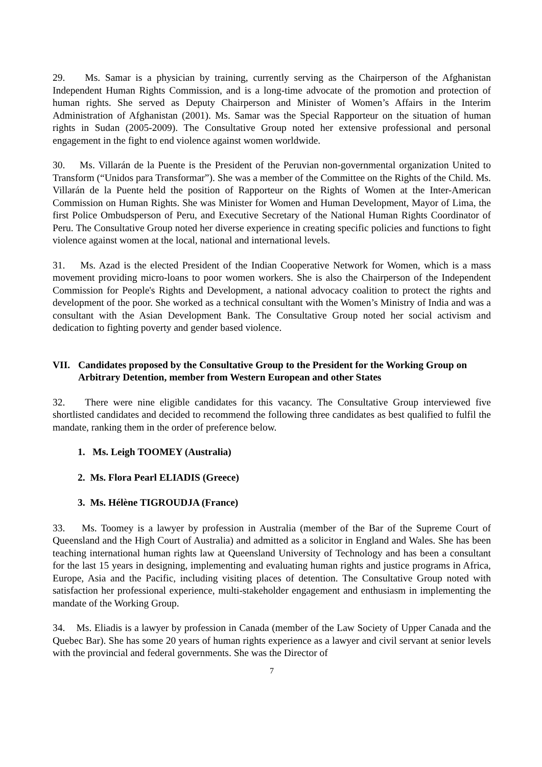29. Ms. Samar is a physician by training, currently serving as the Chairperson of the Afghanistan Independent Human Rights Commission, and is a long-time advocate of the promotion and protection of human rights. She served as Deputy Chairperson and Minister of Women’s Affairs in the Interim Administration of Afghanistan (2001). Ms. Samar was the Special Rapporteur on the situation of human rights in Sudan (2005-2009). The Consultative Group noted her extensive professional and personal engagement in the fight to end violence against women worldwide.
30. Ms. Villarán de la Puente is the President of the Peruvian non-governmental organization United to Transform (“Unidos para Transformar”). She was a member of the Committee on the Rights of the Child. Ms. Villarán de la Puente held the position of Rapporteur on the Rights of Women at the Inter-American Commission on Human Rights. She was Minister for Women and Human Development, Mayor of Lima, the first Police Ombudsperson of Peru, and Executive Secretary of the National Human Rights Coordinator of Peru. The Consultative Group noted her diverse experience in creating specific policies and functions to fight violence against women at the local, national and international levels.
31. Ms. Azad is the elected President of the Indian Cooperative Network for Women, which is a mass movement providing micro-loans to poor women workers. She is also the Chairperson of the Independent Commission for People's Rights and Development, a national advocacy coalition to protect the rights and development of the poor. She worked as a technical consultant with the Women’s Ministry of India and was a consultant with the Asian Development Bank. The Consultative Group noted her social activism and dedication to fighting poverty and gender based violence.
VII. Candidates proposed by the Consultative Group to the President for the Working Group on Arbitrary Detention, member from Western European and other States
32. There were nine eligible candidates for this vacancy. The Consultative Group interviewed five shortlisted candidates and decided to recommend the following three candidates as best qualified to fulfil the mandate, ranking them in the order of preference below.
1. Ms. Leigh TOOMEY (Australia)
2. Ms. Flora Pearl ELIADIS (Greece)
3. Ms. Hélène TIGROUDJA (France)
33. Ms. Toomey is a lawyer by profession in Australia (member of the Bar of the Supreme Court of Queensland and the High Court of Australia) and admitted as a solicitor in England and Wales. She has been teaching international human rights law at Queensland University of Technology and has been a consultant for the last 15 years in designing, implementing and evaluating human rights and justice programs in Africa, Europe, Asia and the Pacific, including visiting places of detention. The Consultative Group noted with satisfaction her professional experience, multi-stakeholder engagement and enthusiasm in implementing the mandate of the Working Group.
34. Ms. Eliadis is a lawyer by profession in Canada (member of the Law Society of Upper Canada and the Quebec Bar). She has some 20 years of human rights experience as a lawyer and civil servant at senior levels with the provincial and federal governments. She was the Director of
7